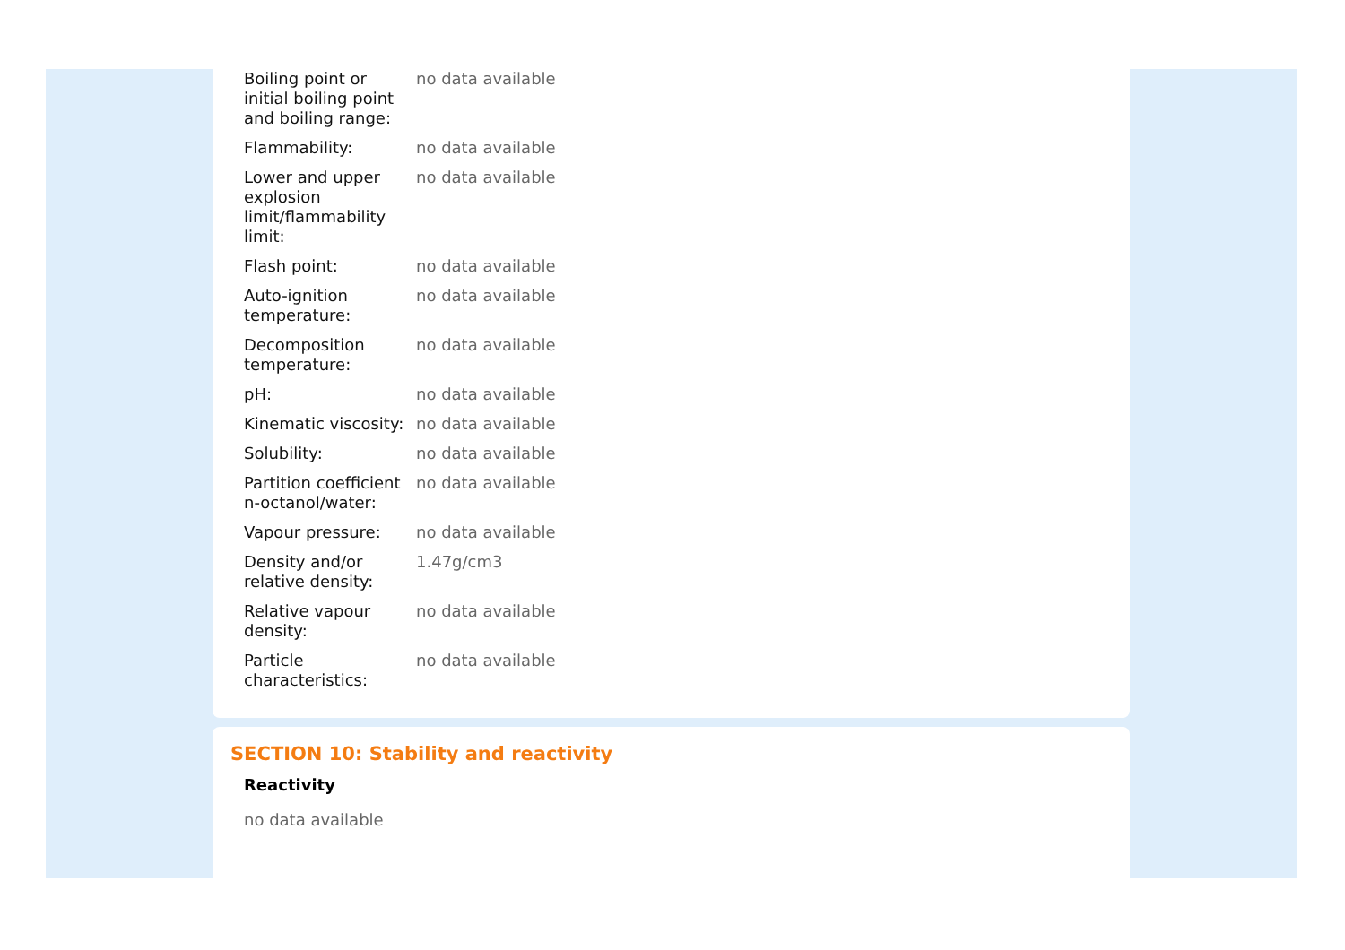| Boiling point or initial boiling point and boiling range: | no data available |
| Flammability: | no data available |
| Lower and upper explosion limit/flammability limit: | no data available |
| Flash point: | no data available |
| Auto-ignition temperature: | no data available |
| Decomposition temperature: | no data available |
| pH: | no data available |
| Kinematic viscosity: | no data available |
| Solubility: | no data available |
| Partition coefficient n-octanol/water: | no data available |
| Vapour pressure: | no data available |
| Density and/or relative density: | 1.47g/cm3 |
| Relative vapour density: | no data available |
| Particle characteristics: | no data available |
SECTION 10: Stability and reactivity
Reactivity
no data available